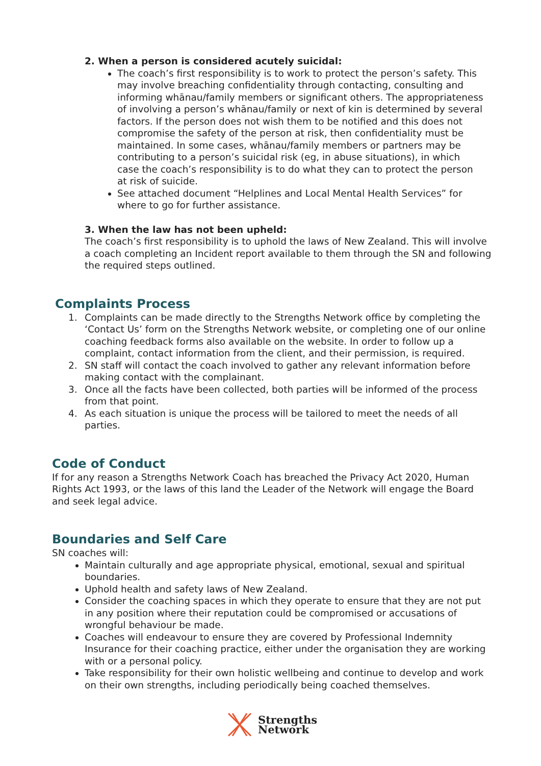2. When a person is considered acutely suicidal:
The coach’s first responsibility is to work to protect the person’s safety. This may involve breaching confidentiality through contacting, consulting and informing whānau/family members or significant others. The appropriateness of involving a person’s whānau/family or next of kin is determined by several factors. If the person does not wish them to be notified and this does not compromise the safety of the person at risk, then confidentiality must be maintained. In some cases, whānau/family members or partners may be contributing to a person’s suicidal risk (eg, in abuse situations), in which case the coach’s responsibility is to do what they can to protect the person at risk of suicide.
See attached document “Helplines and Local Mental Health Services” for where to go for further assistance.
3. When the law has not been upheld:
The coach’s first responsibility is to uphold the laws of New Zealand. This will involve a coach completing an Incident report available to them through the SN and following the required steps outlined.
Complaints Process
1. Complaints can be made directly to the Strengths Network office by completing the ‘Contact Us’ form on the Strengths Network website, or completing one of our online coaching feedback forms also available on the website. In order to follow up a complaint, contact information from the client, and their permission, is required.
2. SN staff will contact the coach involved to gather any relevant information before making contact with the complainant.
3. Once all the facts have been collected, both parties will be informed of the process from that point.
4. As each situation is unique the process will be tailored to meet the needs of all parties.
Code of Conduct
If for any reason a Strengths Network Coach has breached the Privacy Act 2020, Human Rights Act 1993, or the laws of this land the Leader of the Network will engage the Board and seek legal advice.
Boundaries and Self Care
SN coaches will:
Maintain culturally and age appropriate physical, emotional, sexual and spiritual boundaries.
Uphold health and safety laws of New Zealand.
Consider the coaching spaces in which they operate to ensure that they are not put in any position where their reputation could be compromised or accusations of wrongful behaviour be made.
Coaches will endeavour to ensure they are covered by Professional Indemnity Insurance for their coaching practice, either under the organisation they are working with or a personal policy.
Take responsibility for their own holistic wellbeing and continue to develop and work on their own strengths, including periodically being coached themselves.
Strengths
Network